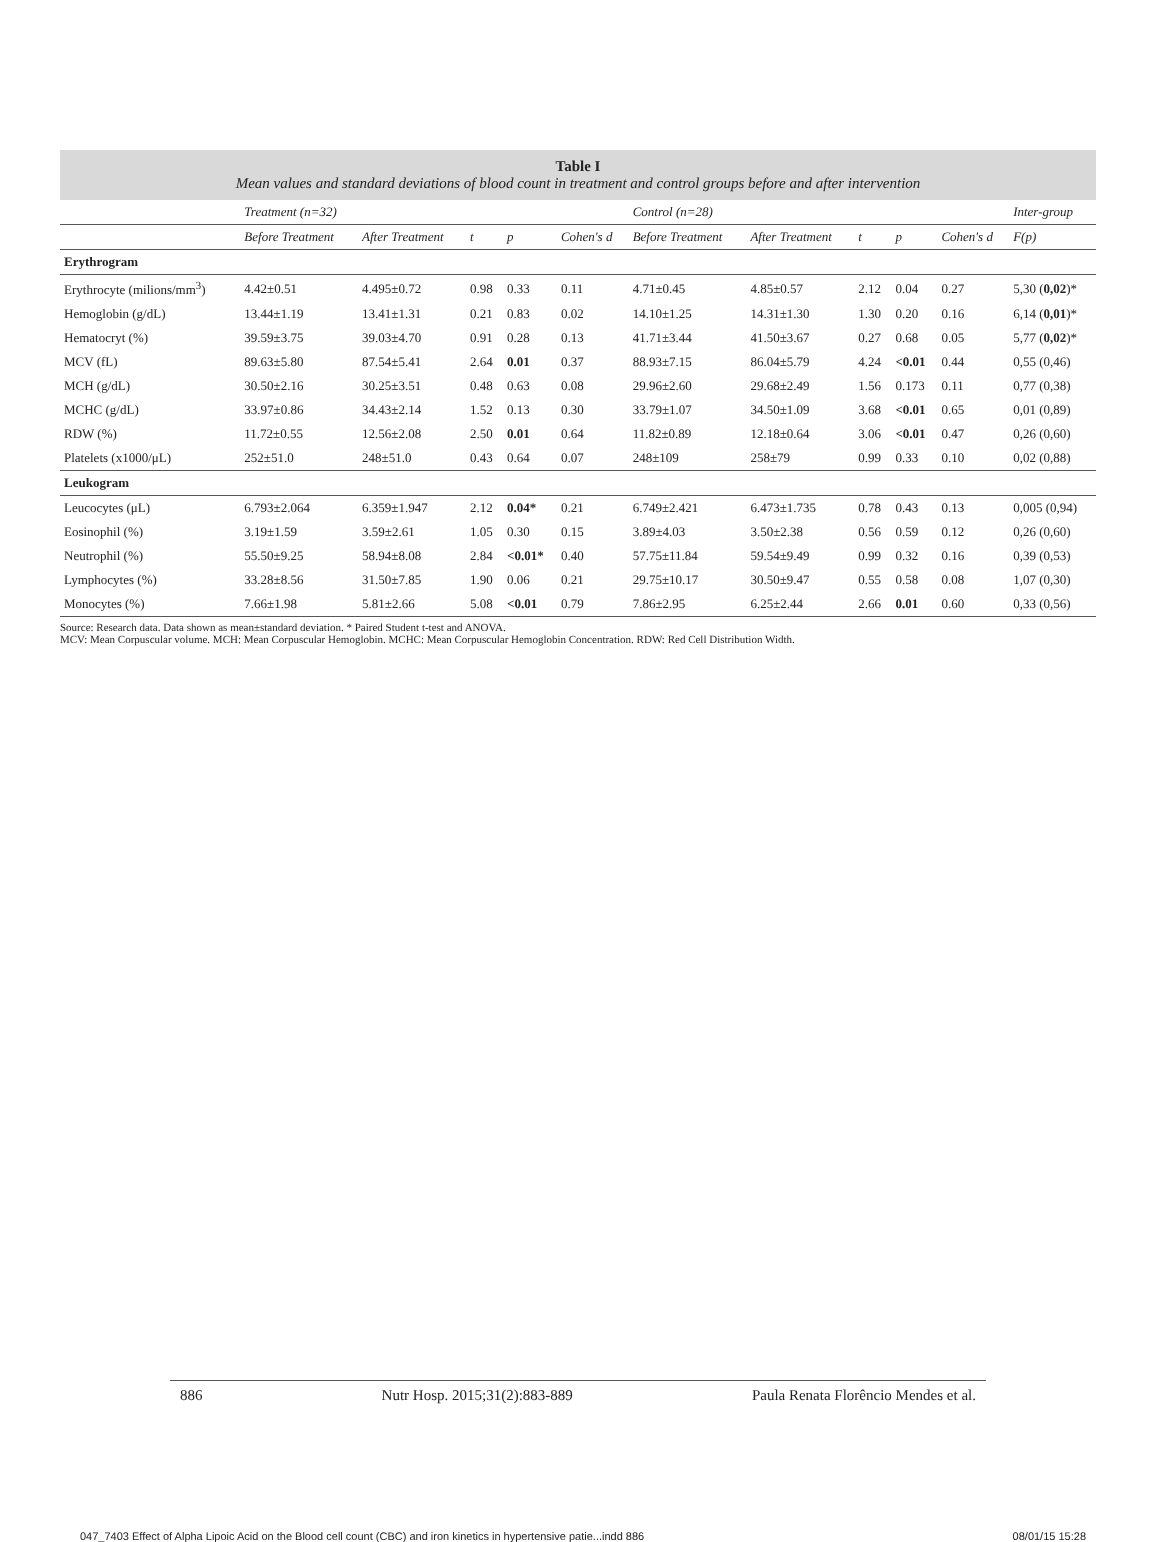Table I
Mean values and standard deviations of blood count in treatment and control groups before and after intervention
| | Treatment (n=32) | | | | | Control (n=28) | | | | | Inter-group |
| --- | --- | --- | --- | --- | --- | --- | --- | --- | --- | --- | --- |
| | Before Treatment | After Treatment | t | p | Cohen's d | Before Treatment | After Treatment | t | p | Cohen's d | F(p) |
| Erythrogram | | | | | | | | | | | |
| Erythrocyte (milions/mm<sup>3</sup>) | 4.42±0.51 | 4.495±0.72 | 0.98 | 0.33 | 0.11 | 4.71±0.45 | 4.85±0.57 | 2.12 | 0.04 | 0.27 | 5,30 ( 0,02 )* |
| Hemoglobin (g/dL) | 13.44±1.19 | 13.41±1.31 | 0.21 | 0.83 | 0.02 | 14.10±1.25 | 14.31±1.30 | 1.30 | 0.20 | 0.16 | 6,14 ( 0,01 )* |
| Hematocryt (%) | 39.59±3.75 | 39.03±4.70 | 0.91 | 0.28 | 0.13 | 41.71±3.44 | 41.50±3.67 | 0.27 | 0.68 | 0.05 | 5,77 ( 0,02 )* |
| MCV (fL) | 89.63±5.80 | 87.54±5.41 | 2.64 | 0.01 | 0.37 | 88.93±7.15 | 86.04±5.79 | 4.24 | <0.01 | 0.44 | 0,55 (0,46) |
| MCH (g/dL) | 30.50±2.16 | 30.25±3.51 | 0.48 | 0.63 | 0.08 | 29.96±2.60 | 29.68±2.49 | 1.56 | 0.173 | 0.11 | 0,77 (0,38) |
| MCHC (g/dL) | 33.97±0.86 | 34.43±2.14 | 1.52 | 0.13 | 0.30 | 33.79±1.07 | 34.50±1.09 | 3.68 | <0.01 | 0.65 | 0,01 (0,89) |
| RDW (%) | 11.72±0.55 | 12.56±2.08 | 2.50 | 0.01 | 0.64 | 11.82±0.89 | 12.18±0.64 | 3.06 | <0.01 | 0.47 | 0,26 (0,60) |
| Platelets (x1000/μL) | 252±51.0 | 248±51.0 | 0.43 | 0.64 | 0.07 | 248±109 | 258±79 | 0.99 | 0.33 | 0.10 | 0,02 (0,88) |
| Leukogram | | | | | | | | | | | |
| Leucocytes (μL) | 6.793±2.064 | 6.359±1.947 | 2.12 | 0.04* | 0.21 | 6.749±2.421 | 6.473±1.735 | 0.78 | 0.43 | 0.13 | 0,005 (0,94) |
| Eosinophil (%) | 3.19±1.59 | 3.59±2.61 | 1.05 | 0.30 | 0.15 | 3.89±4.03 | 3.50±2.38 | 0.56 | 0.59 | 0.12 | 0,26 (0,60) |
| Neutrophil (%) | 55.50±9.25 | 58.94±8.08 | 2.84 | <0.01* | 0.40 | 57.75±11.84 | 59.54±9.49 | 0.99 | 0.32 | 0.16 | 0,39 (0,53) |
| Lymphocytes (%) | 33.28±8.56 | 31.50±7.85 | 1.90 | 0.06 | 0.21 | 29.75±10.17 | 30.50±9.47 | 0.55 | 0.58 | 0.08 | 1,07 (0,30) |
| Monocytes (%) | 7.66±1.98 | 5.81±2.66 | 5.08 | <0.01 | 0.79 | 7.86±2.95 | 6.25±2.44 | 2.66 | 0.01 | 0.60 | 0,33 (0,56) |
Source: Research data. Data shown as mean±standard deviation. * Paired Student t-test and ANOVA.
MCV: Mean Corpuscular volume. MCH: Mean Corpuscular Hemoglobin. MCHC: Mean Corpuscular Hemoglobin Concentration. RDW: Red Cell Distribution Width.
886 Nutr Hosp. 2015;31(2):883-889 Paula Renata Florêncio Mendes et al.
047_7403 Effect of Alpha Lipoic Acid on the Blood cell count (CBC) and iron kinetics in hypertensive patie...indd 886 08/01/15 15:28